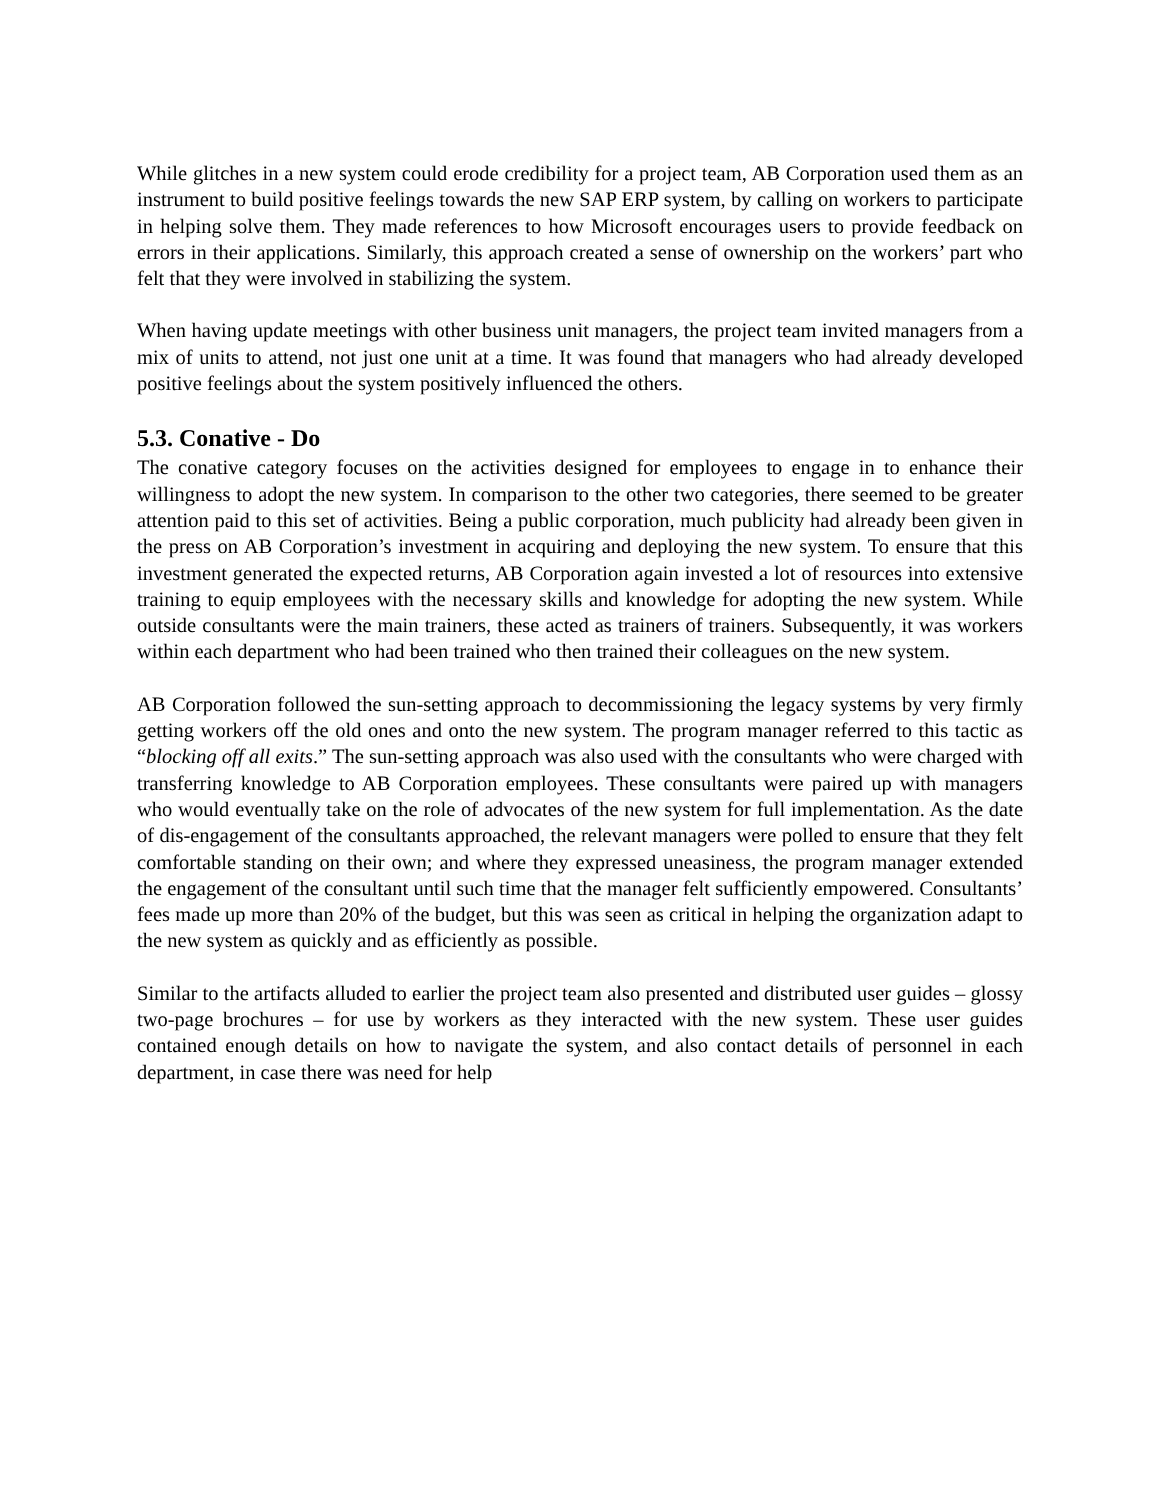While glitches in a new system could erode credibility for a project team, AB Corporation used them as an instrument to build positive feelings towards the new SAP ERP system, by calling on workers to participate in helping solve them. They made references to how Microsoft encourages users to provide feedback on errors in their applications. Similarly, this approach created a sense of ownership on the workers’ part who felt that they were involved in stabilizing the system.
When having update meetings with other business unit managers, the project team invited managers from a mix of units to attend, not just one unit at a time. It was found that managers who had already developed positive feelings about the system positively influenced the others.
5.3. Conative - Do
The conative category focuses on the activities designed for employees to engage in to enhance their willingness to adopt the new system. In comparison to the other two categories, there seemed to be greater attention paid to this set of activities. Being a public corporation, much publicity had already been given in the press on AB Corporation’s investment in acquiring and deploying the new system. To ensure that this investment generated the expected returns, AB Corporation again invested a lot of resources into extensive training to equip employees with the necessary skills and knowledge for adopting the new system. While outside consultants were the main trainers, these acted as trainers of trainers. Subsequently, it was workers within each department who had been trained who then trained their colleagues on the new system.
AB Corporation followed the sun-setting approach to decommissioning the legacy systems by very firmly getting workers off the old ones and onto the new system. The program manager referred to this tactic as “blocking off all exits.” The sun-setting approach was also used with the consultants who were charged with transferring knowledge to AB Corporation employees. These consultants were paired up with managers who would eventually take on the role of advocates of the new system for full implementation. As the date of dis-engagement of the consultants approached, the relevant managers were polled to ensure that they felt comfortable standing on their own; and where they expressed uneasiness, the program manager extended the engagement of the consultant until such time that the manager felt sufficiently empowered. Consultants’ fees made up more than 20% of the budget, but this was seen as critical in helping the organization adapt to the new system as quickly and as efficiently as possible.
Similar to the artifacts alluded to earlier the project team also presented and distributed user guides – glossy two-page brochures – for use by workers as they interacted with the new system. These user guides contained enough details on how to navigate the system, and also contact details of personnel in each department, in case there was need for help